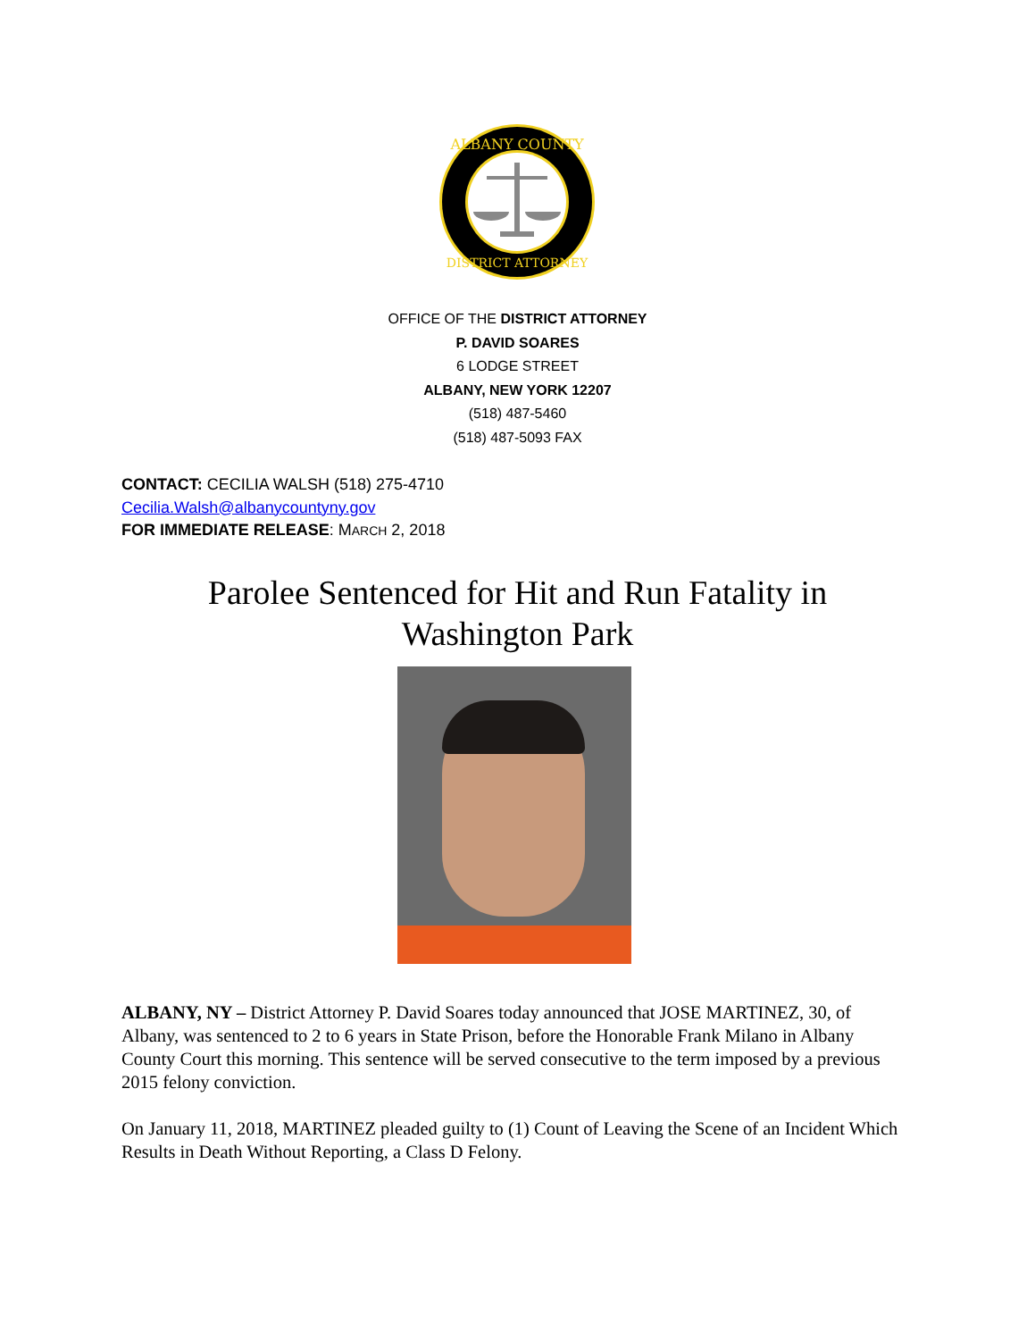ALBANY COUNTY
DISTRICT ATTORNEY
OFFICE OF THE DISTRICT ATTORNEY
P. DAVID SOARES
6 LODGE STREET
ALBANY, NEW YORK 12207
(518) 487-5460
(518) 487-5093 FAX
CONTACT: CECILIA WALSH (518) 275-4710
Cecilia.Walsh@albanycountyny.gov
FOR IMMEDIATE RELEASE: MARCH 2, 2018
Parolee Sentenced for Hit and Run Fatality in
Washington Park
ALBANY, NY – District Attorney P. David Soares today announced that JOSE MARTINEZ, 30, of Albany, was sentenced to 2 to 6 years in State Prison, before the Honorable Frank Milano in Albany County Court this morning. This sentence will be served consecutive to the term imposed by a previous 2015 felony conviction.
On January 11, 2018, MARTINEZ pleaded guilty to (1) Count of Leaving the Scene of an Incident Which Results in Death Without Reporting, a Class D Felony.